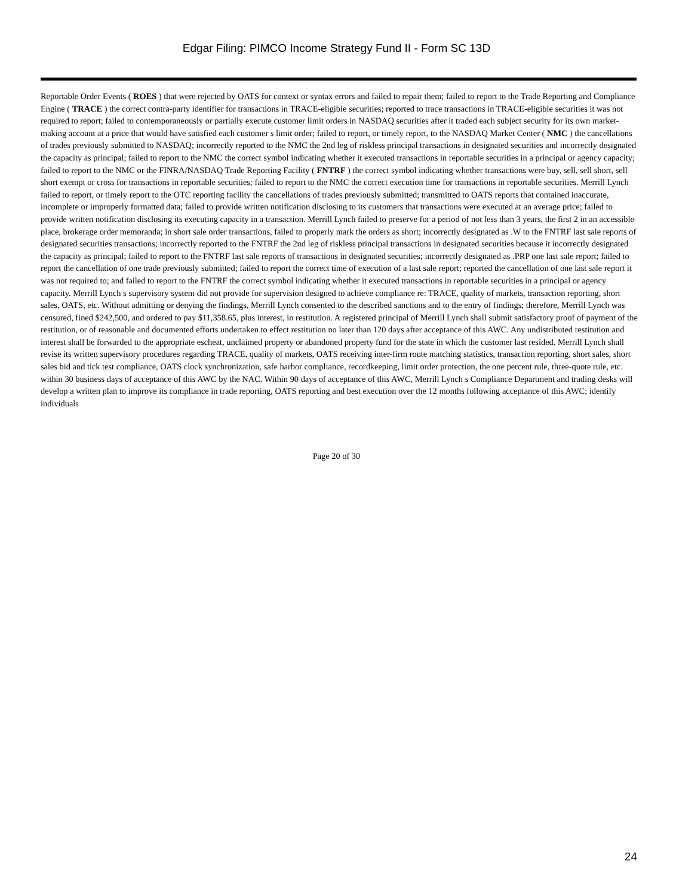Edgar Filing: PIMCO Income Strategy Fund II - Form SC 13D
Reportable Order Events ( ROES ) that were rejected by OATS for context or syntax errors and failed to repair them; failed to report to the Trade Reporting and Compliance Engine ( TRACE ) the correct contra-party identifier for transactions in TRACE-eligible securities; reported to trace transactions in TRACE-eligible securities it was not required to report; failed to contemporaneously or partially execute customer limit orders in NASDAQ securities after it traded each subject security for its own market-making account at a price that would have satisfied each customer s limit order; failed to report, or timely report, to the NASDAQ Market Center ( NMC ) the cancellations of trades previously submitted to NASDAQ; incorrectly reported to the NMC the 2nd leg of riskless principal transactions in designated securities and incorrectly designated the capacity as principal; failed to report to the NMC the correct symbol indicating whether it executed transactions in reportable securities in a principal or agency capacity; failed to report to the NMC or the FINRA/NASDAQ Trade Reporting Facility ( FNTRF ) the correct symbol indicating whether transactions were buy, sell, sell short, sell short exempt or cross for transactions in reportable securities; failed to report to the NMC the correct execution time for transactions in reportable securities. Merrill Lynch failed to report, or timely report to the OTC reporting facility the cancellations of trades previously submitted; transmitted to OATS reports that contained inaccurate, incomplete or improperly formatted data; failed to provide written notification disclosing to its customers that transactions were executed at an average price; failed to provide written notification disclosing its executing capacity in a transaction. Merrill Lynch failed to preserve for a period of not less than 3 years, the first 2 in an accessible place, brokerage order memoranda; in short sale order transactions, failed to properly mark the orders as short; incorrectly designated as .W to the FNTRF last sale reports of designated securities transactions; incorrectly reported to the FNTRF the 2nd leg of riskless principal transactions in designated securities because it incorrectly designated the capacity as principal; failed to report to the FNTRF last sale reports of transactions in designated securities; incorrectly designated as .PRP one last sale report; failed to report the cancellation of one trade previously submitted; failed to report the correct time of execution of a last sale report; reported the cancellation of one last sale report it was not required to; and failed to report to the FNTRF the correct symbol indicating whether it executed transactions in reportable securities in a principal or agency capacity. Merrill Lynch s supervisory system did not provide for supervision designed to achieve compliance re: TRACE, quality of markets, transaction reporting, short sales, OATS, etc. Without admitting or denying the findings, Merrill Lynch consented to the described sanctions and to the entry of findings; therefore, Merrill Lynch was censured, fined $242,500, and ordered to pay $11,358.65, plus interest, in restitution. A registered principal of Merrill Lynch shall submit satisfactory proof of payment of the restitution, or of reasonable and documented efforts undertaken to effect restitution no later than 120 days after acceptance of this AWC. Any undistributed restitution and interest shall be forwarded to the appropriate escheat, unclaimed property or abandoned property fund for the state in which the customer last resided. Merrill Lynch shall revise its written supervisory procedures regarding TRACE, quality of markets, OATS receiving inter-firm route matching statistics, transaction reporting, short sales, short sales bid and tick test compliance, OATS clock synchronization, safe harbor compliance, recordkeeping, limit order protection, the one percent rule, three-quote rule, etc. within 30 business days of acceptance of this AWC by the NAC. Within 90 days of acceptance of this AWC, Merrill Lynch s Compliance Department and trading desks will develop a written plan to improve its compliance in trade reporting, OATS reporting and best execution over the 12 months following acceptance of this AWC; identify individuals
Page 20 of 30
24